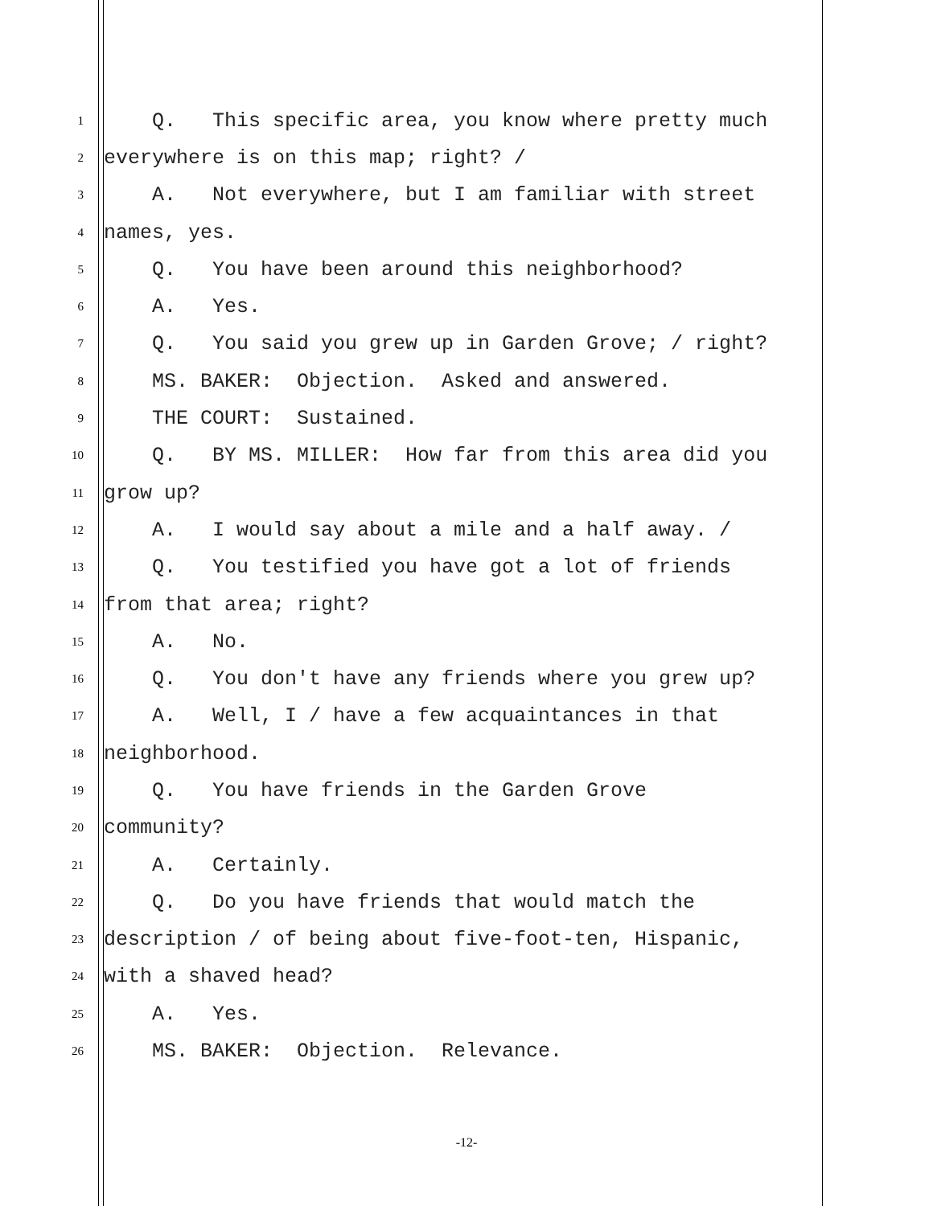1 Q. This specific area, you know where pretty much
2 everywhere is on this map; right? /
3 A. Not everywhere, but I am familiar with street
4 names, yes.
5 Q. You have been around this neighborhood?
6 A. Yes.
7 Q. You said you grew up in Garden Grove; / right?
8 MS. BAKER: Objection. Asked and answered.
9 THE COURT: Sustained.
10 Q. BY MS. MILLER: How far from this area did you
11 grow up?
12 A. I would say about a mile and a half away. /
13 Q. You testified you have got a lot of friends
14 from that area; right?
15 A. No.
16 Q. You don't have any friends where you grew up?
17 A. Well, I / have a few acquaintances in that
18 neighborhood.
19 Q. You have friends in the Garden Grove
20 community?
21 A. Certainly.
22 Q. Do you have friends that would match the
23 description / of being about five-foot-ten, Hispanic,
24 with a shaved head?
25 A. Yes.
26 MS. BAKER: Objection. Relevance.
-12-